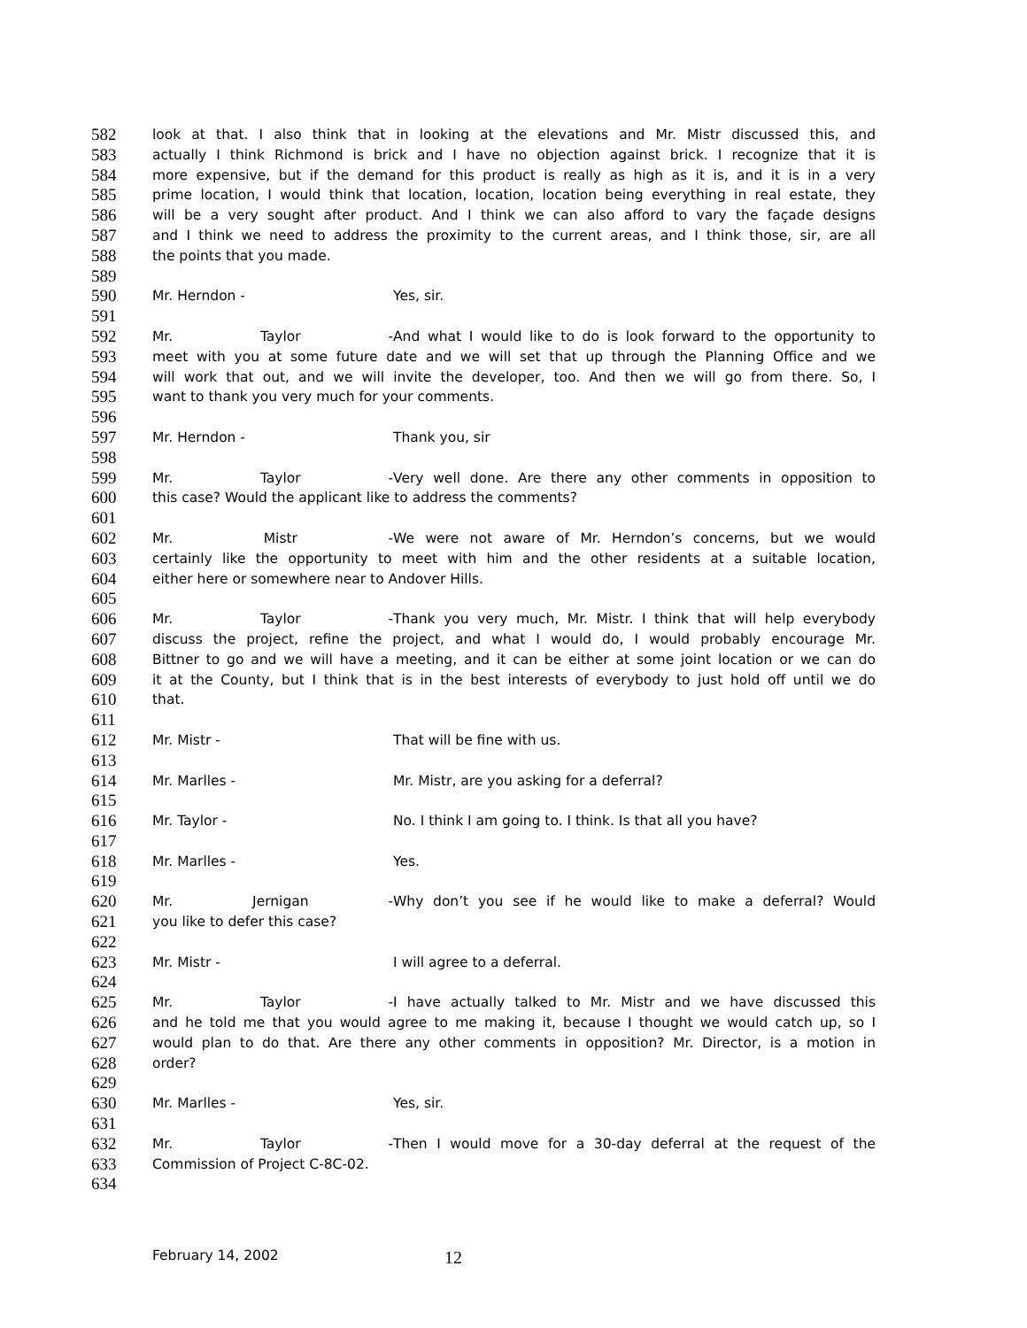582 look at that. I also think that in looking at the elevations and Mr. Mistr discussed this, and
583 actually I think Richmond is brick and I have no objection against brick. I recognize that it is
584 more expensive, but if the demand for this product is really as high as it is, and it is in a very
585 prime location, I would think that location, location, location being everything in real estate, they
586 will be a very sought after product. And I think we can also afford to vary the façade designs
587 and I think we need to address the proximity to the current areas, and I think those, sir, are all
588 the points that you made.
589
590 Mr. Herndon - Yes, sir.
591
592 Mr. Taylor - And what I would like to do is look forward to the opportunity to
593 meet with you at some future date and we will set that up through the Planning Office and we
594 will work that out, and we will invite the developer, too. And then we will go from there. So, I
595 want to thank you very much for your comments.
596
597 Mr. Herndon - Thank you, sir
598
599 Mr. Taylor - Very well done. Are there any other comments in opposition to
600 this case? Would the applicant like to address the comments?
601
602 Mr. Mistr - We were not aware of Mr. Herndon’s concerns, but we would
603 certainly like the opportunity to meet with him and the other residents at a suitable location,
604 either here or somewhere near to Andover Hills.
605
606 Mr. Taylor - Thank you very much, Mr. Mistr. I think that will help everybody
607 discuss the project, refine the project, and what I would do, I would probably encourage Mr.
608 Bittner to go and we will have a meeting, and it can be either at some joint location or we can do
609 it at the County, but I think that is in the best interests of everybody to just hold off until we do
610 that.
611
612 Mr. Mistr - That will be fine with us.
613
614 Mr. Marlles - Mr. Mistr, are you asking for a deferral?
615
616 Mr. Taylor - No. I think I am going to. I think. Is that all you have?
617
618 Mr. Marlles - Yes.
619
620 Mr. Jernigan - Why don’t you see if he would like to make a deferral? Would
621 you like to defer this case?
622
623 Mr. Mistr - I will agree to a deferral.
624
625 Mr. Taylor - I have actually talked to Mr. Mistr and we have discussed this
626 and he told me that you would agree to me making it, because I thought we would catch up, so I
627 would plan to do that. Are there any other comments in opposition? Mr. Director, is a motion in
628 order?
629
630 Mr. Marlles - Yes, sir.
631
632 Mr. Taylor - Then I would move for a 30-day deferral at the request of the
633 Commission of Project C-8C-02.
634
February 14, 2002 12